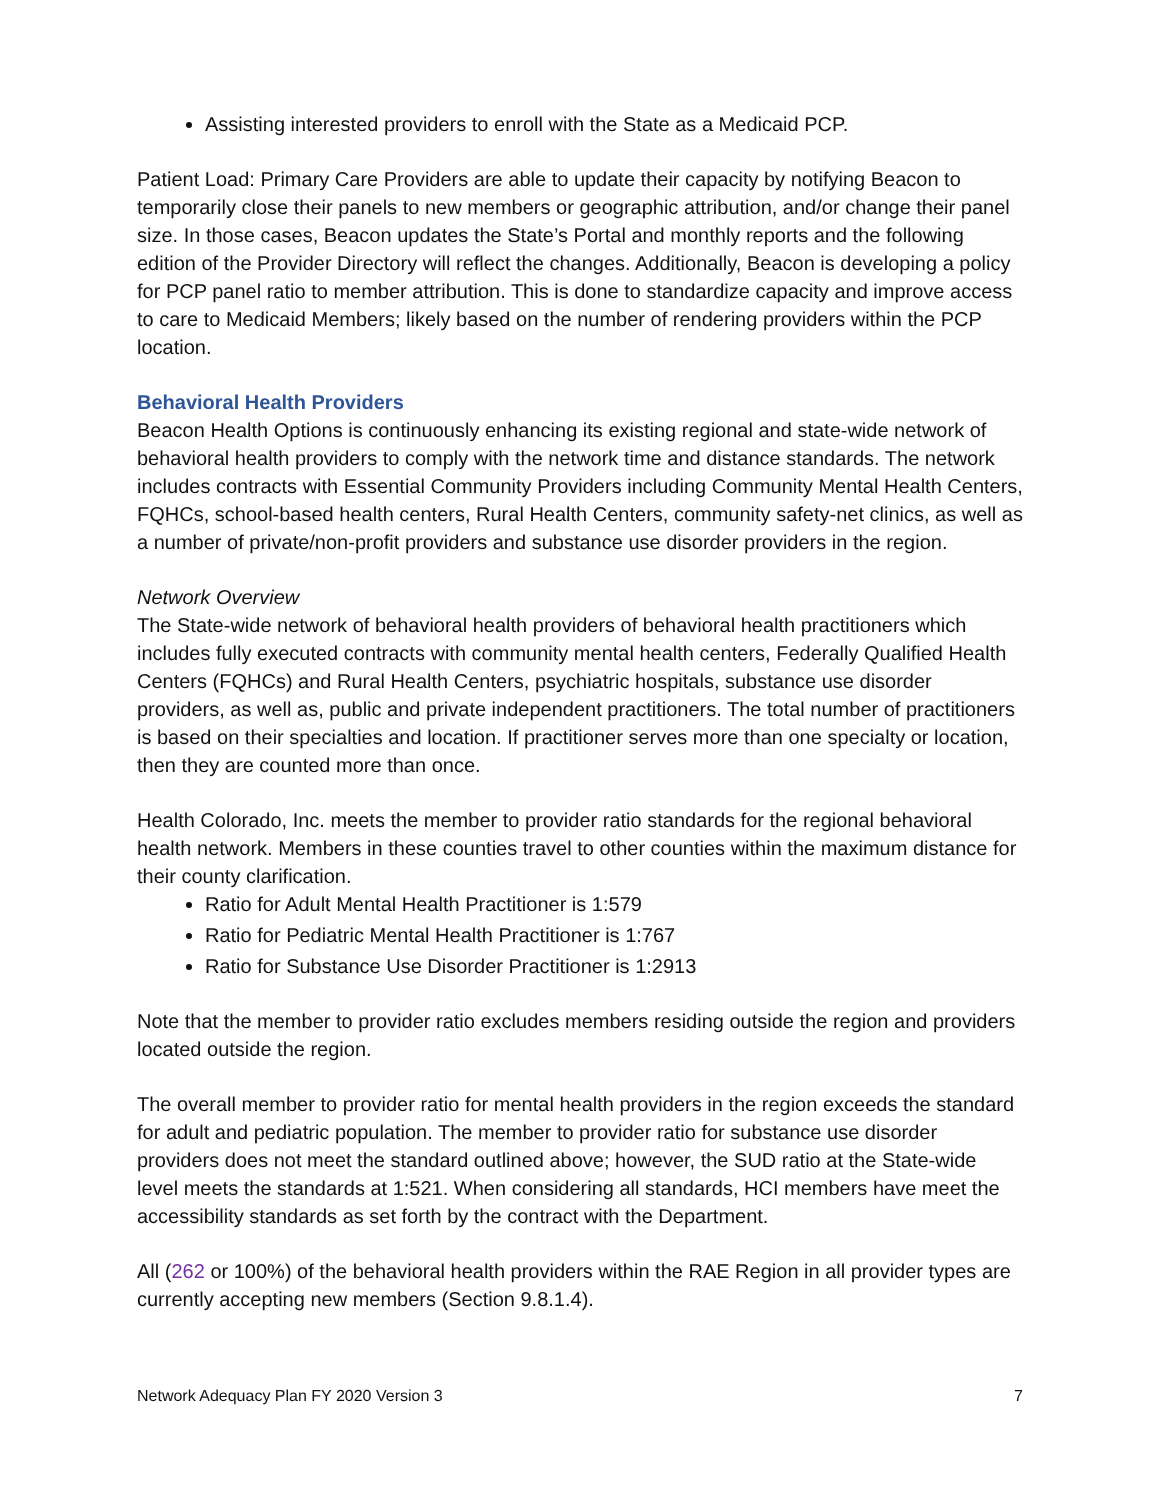Assisting interested providers to enroll with the State as a Medicaid PCP.
Patient Load: Primary Care Providers are able to update their capacity by notifying Beacon to temporarily close their panels to new members or geographic attribution, and/or change their panel size. In those cases, Beacon updates the State’s Portal and monthly reports and the following edition of the Provider Directory will reflect the changes. Additionally, Beacon is developing a policy for PCP panel ratio to member attribution. This is done to standardize capacity and improve access to care to Medicaid Members; likely based on the number of rendering providers within the PCP location.
Behavioral Health Providers
Beacon Health Options is continuously enhancing its existing regional and state-wide network of behavioral health providers to comply with the network time and distance standards. The network includes contracts with Essential Community Providers including Community Mental Health Centers, FQHCs, school-based health centers, Rural Health Centers, community safety-net clinics, as well as a number of private/non-profit providers and substance use disorder providers in the region.
Network Overview
The State-wide network of behavioral health providers of behavioral health practitioners which includes fully executed contracts with community mental health centers, Federally Qualified Health Centers (FQHCs) and Rural Health Centers, psychiatric hospitals, substance use disorder providers, as well as, public and private independent practitioners. The total number of practitioners is based on their specialties and location. If practitioner serves more than one specialty or location, then they are counted more than once.
Health Colorado, Inc. meets the member to provider ratio standards for the regional behavioral health network. Members in these counties travel to other counties within the maximum distance for their county clarification.
Ratio for Adult Mental Health Practitioner is 1:579
Ratio for Pediatric Mental Health Practitioner is 1:767
Ratio for Substance Use Disorder Practitioner is 1:2913
Note that the member to provider ratio excludes members residing outside the region and providers located outside the region.
The overall member to provider ratio for mental health providers in the region exceeds the standard for adult and pediatric population. The member to provider ratio for substance use disorder providers does not meet the standard outlined above; however, the SUD ratio at the State-wide level meets the standards at 1:521. When considering all standards, HCI members have meet the accessibility standards as set forth by the contract with the Department.
All (262 or 100%) of the behavioral health providers within the RAE Region in all provider types are currently accepting new members (Section 9.8.1.4).
Network Adequacy Plan FY 2020 Version 3 7